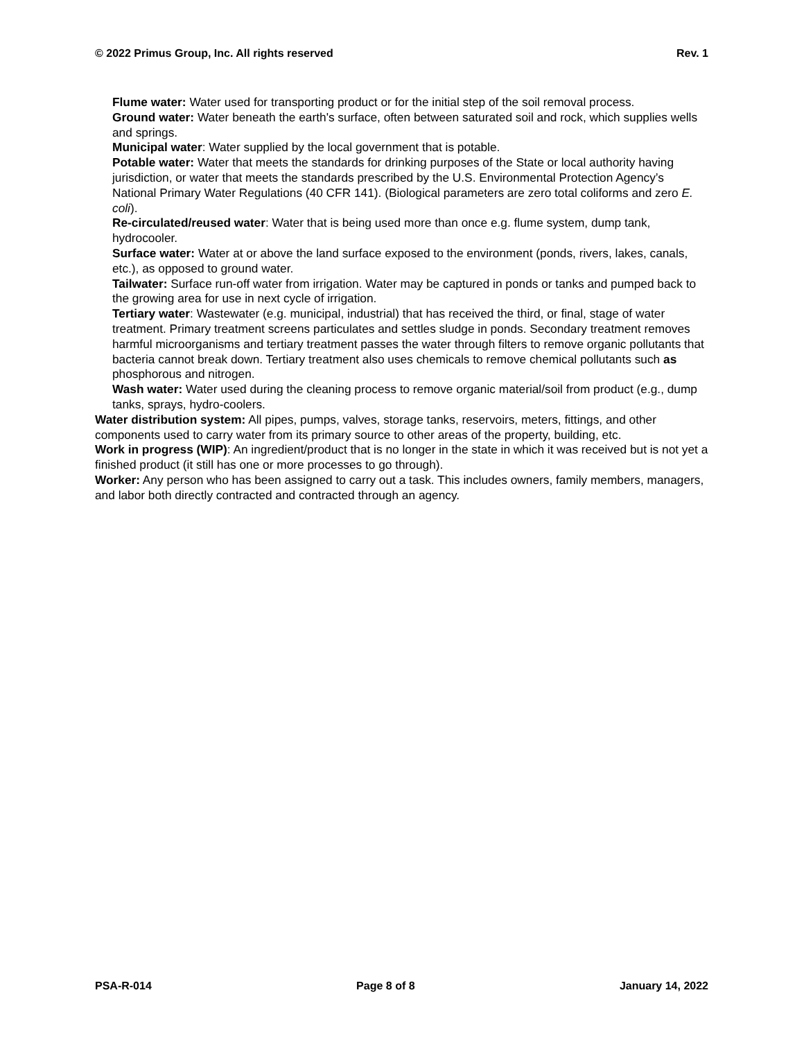© 2022 Primus Group, Inc. All rights reserved Rev. 1
Flume water: Water used for transporting product or for the initial step of the soil removal process.
Ground water: Water beneath the earth's surface, often between saturated soil and rock, which supplies wells and springs.
Municipal water: Water supplied by the local government that is potable.
Potable water: Water that meets the standards for drinking purposes of the State or local authority having jurisdiction, or water that meets the standards prescribed by the U.S. Environmental Protection Agency’s National Primary Water Regulations (40 CFR 141). (Biological parameters are zero total coliforms and zero E. coli).
Re-circulated/reused water: Water that is being used more than once e.g. flume system, dump tank, hydrocooler.
Surface water: Water at or above the land surface exposed to the environment (ponds, rivers, lakes, canals, etc.), as opposed to ground water.
Tailwater: Surface run-off water from irrigation. Water may be captured in ponds or tanks and pumped back to the growing area for use in next cycle of irrigation.
Tertiary water: Wastewater (e.g. municipal, industrial) that has received the third, or final, stage of water treatment. Primary treatment screens particulates and settles sludge in ponds. Secondary treatment removes harmful microorganisms and tertiary treatment passes the water through filters to remove organic pollutants that bacteria cannot break down. Tertiary treatment also uses chemicals to remove chemical pollutants such as phosphorous and nitrogen.
Wash water: Water used during the cleaning process to remove organic material/soil from product (e.g., dump tanks, sprays, hydro-coolers.
Water distribution system: All pipes, pumps, valves, storage tanks, reservoirs, meters, fittings, and other components used to carry water from its primary source to other areas of the property, building, etc.
Work in progress (WIP): An ingredient/product that is no longer in the state in which it was received but is not yet a finished product (it still has one or more processes to go through).
Worker: Any person who has been assigned to carry out a task. This includes owners, family members, managers, and labor both directly contracted and contracted through an agency.
PSA-R-014 Page 8 of 8 January 14, 2022